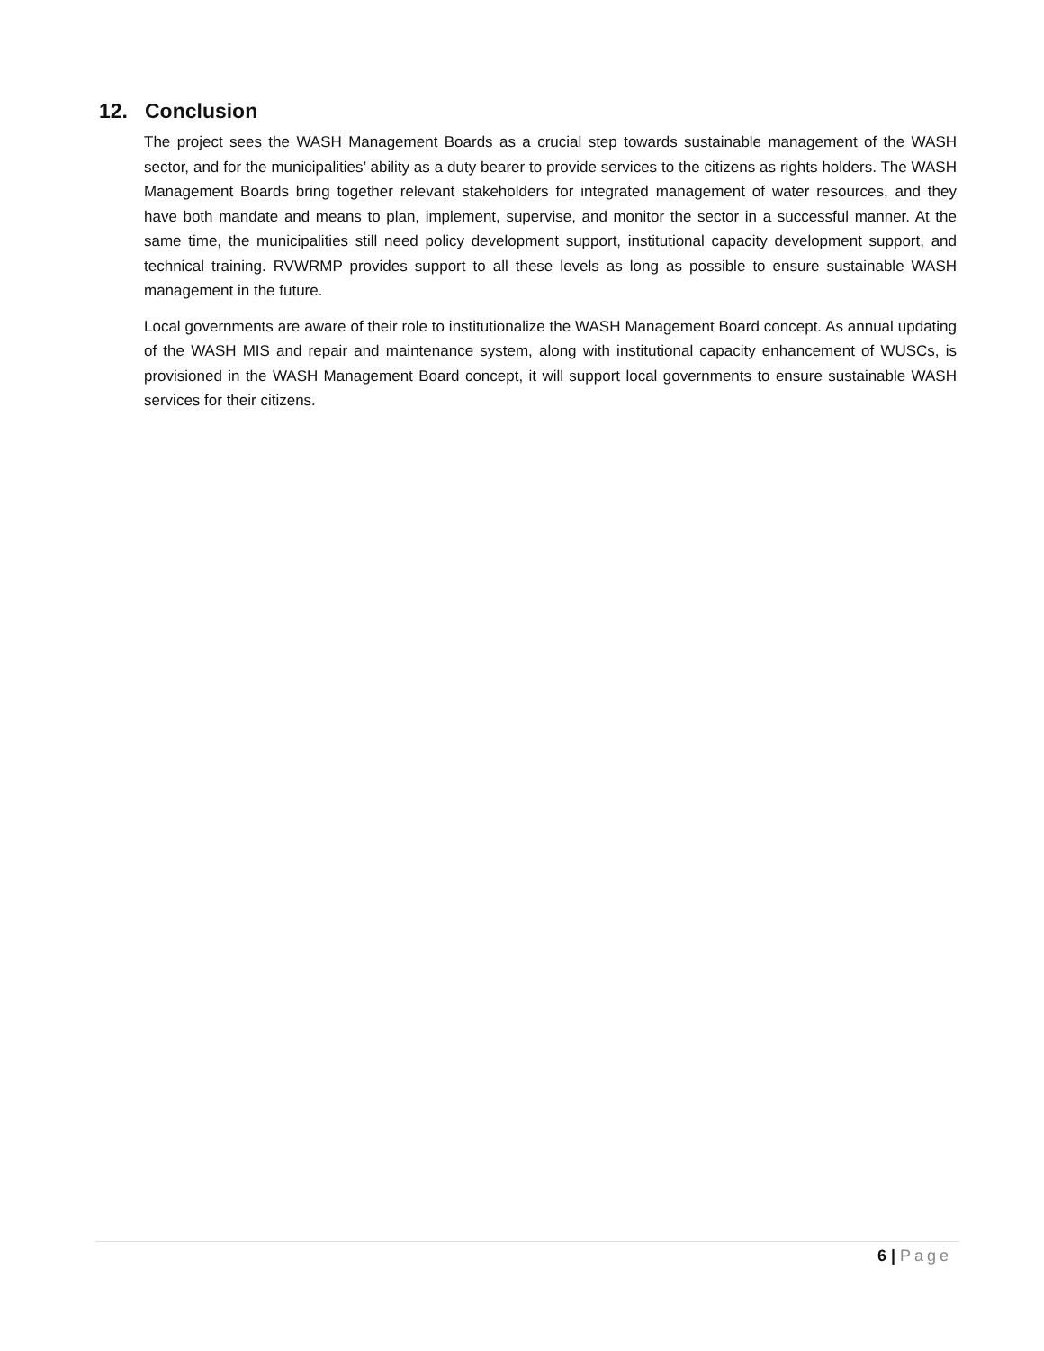12. Conclusion
The project sees the WASH Management Boards as a crucial step towards sustainable management of the WASH sector, and for the municipalities’ ability as a duty bearer to provide services to the citizens as rights holders. The WASH Management Boards bring together relevant stakeholders for integrated management of water resources, and they have both mandate and means to plan, implement, supervise, and monitor the sector in a successful manner. At the same time, the municipalities still need policy development support, institutional capacity development support, and technical training. RVWRMP provides support to all these levels as long as possible to ensure sustainable WASH management in the future.
Local governments are aware of their role to institutionalize the WASH Management Board concept. As annual updating of the WASH MIS and repair and maintenance system, along with institutional capacity enhancement of WUSCs, is provisioned in the WASH Management Board concept, it will support local governments to ensure sustainable WASH services for their citizens.
6 | Page